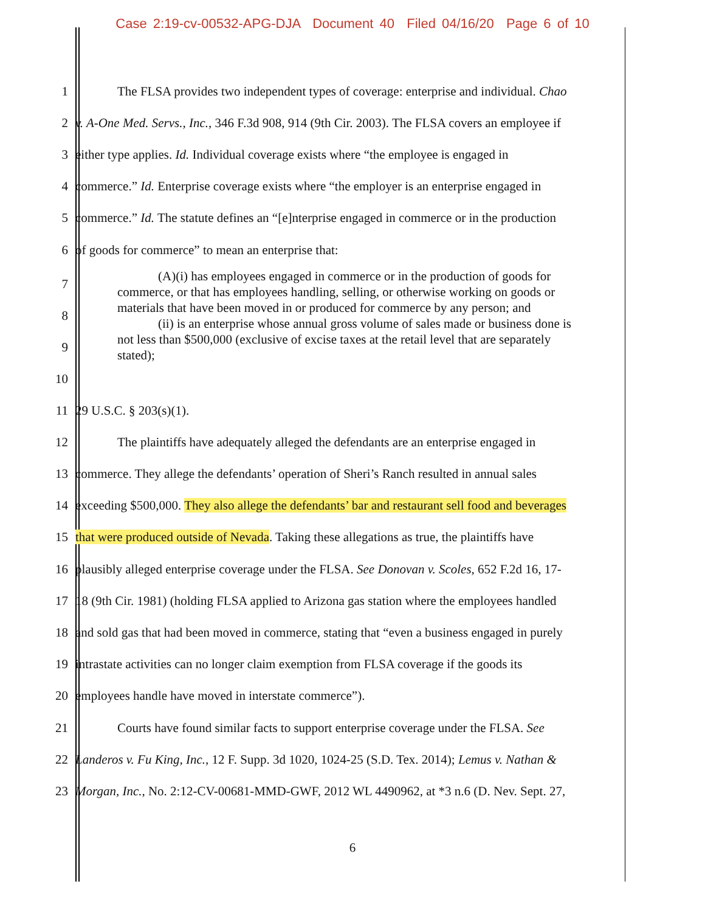Case 2:19-cv-00532-APG-DJA Document 40 Filed 04/16/20 Page 6 of 10
1 The FLSA provides two independent types of coverage: enterprise and individual. Chao
2 v. A-One Med. Servs., Inc., 346 F.3d 908, 914 (9th Cir. 2003). The FLSA covers an employee if
3 either type applies. Id. Individual coverage exists where “the employee is engaged in
4 commerce.” Id. Enterprise coverage exists where “the employer is an enterprise engaged in
5 commerce.” Id. The statute defines an “[e]nterprise engaged in commerce or in the production
6 of goods for commerce” to mean an enterprise that:
7
8
9
10
(A)(i) has employees engaged in commerce or in the production of goods for commerce, or that has employees handling, selling, or otherwise working on goods or materials that have been moved in or produced for commerce by any person; and
(ii) is an enterprise whose annual gross volume of sales made or business done is not less than $500,000 (exclusive of excise taxes at the retail level that are separately stated);
11 29 U.S.C. § 203(s)(1).
12 The plaintiffs have adequately alleged the defendants are an enterprise engaged in
13 commerce. They allege the defendants’ operation of Sheri’s Ranch resulted in annual sales
14 exceeding $500,000. They also allege the defendants’ bar and restaurant sell food and beverages
15 that were produced outside of Nevada. Taking these allegations as true, the plaintiffs have
16 plausibly alleged enterprise coverage under the FLSA. See Donovan v. Scoles, 652 F.2d 16, 17-
17 18 (9th Cir. 1981) (holding FLSA applied to Arizona gas station where the employees handled
18 and sold gas that had been moved in commerce, stating that “even a business engaged in purely
19 intrastate activities can no longer claim exemption from FLSA coverage if the goods its
20 employees handle have moved in interstate commerce”).
21 Courts have found similar facts to support enterprise coverage under the FLSA. See
22 Landeros v. Fu King, Inc., 12 F. Supp. 3d 1020, 1024-25 (S.D. Tex. 2014); Lemus v. Nathan &
23 Morgan, Inc., No. 2:12-CV-00681-MMD-GWF, 2012 WL 4490962, at *3 n.6 (D. Nev. Sept. 27,
6